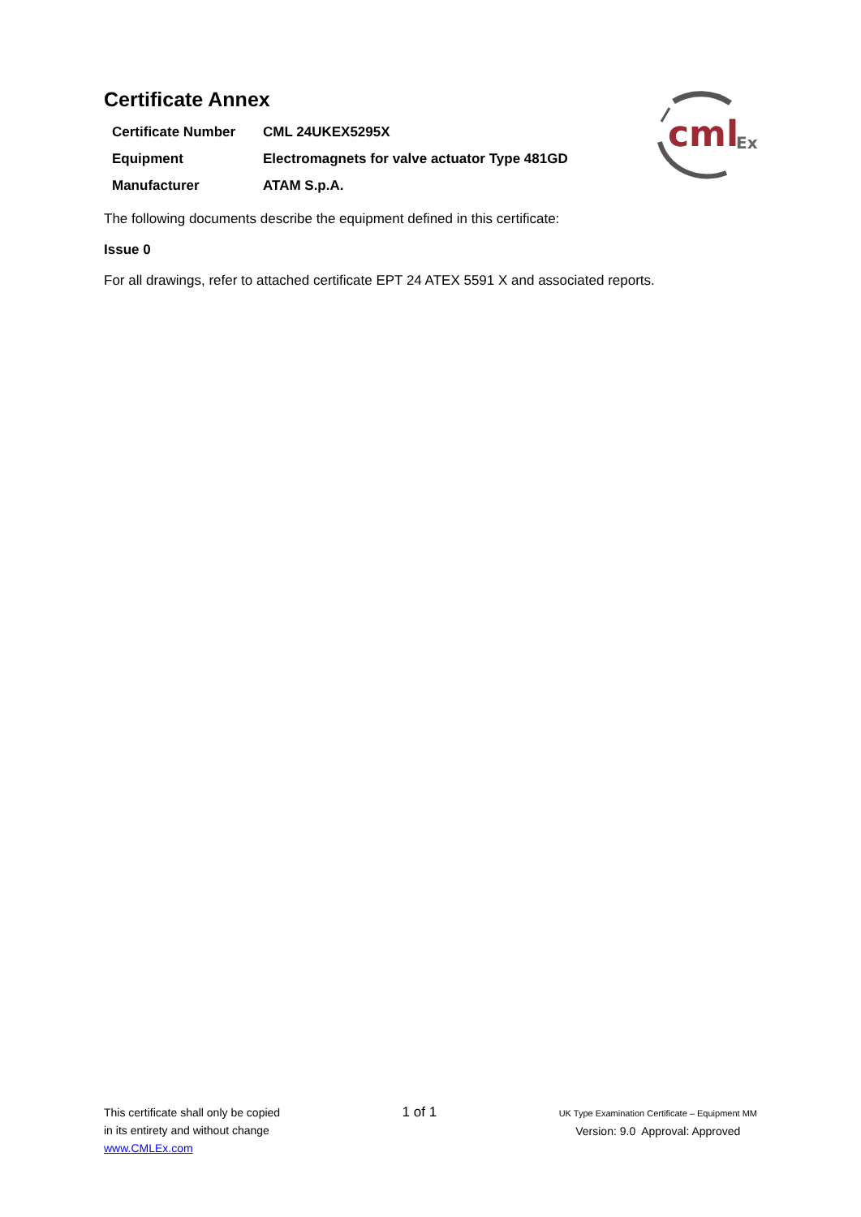cml
Ex
Certificate Annex
| Certificate Number | CML 24UKEX5295X |
| Equipment | Electromagnets for valve actuator Type 481GD |
| Manufacturer | ATAM S.p.A. |
The following documents describe the equipment defined in this certificate:
Issue 0
For all drawings, refer to attached certificate EPT 24 ATEX 5591 X and associated reports.
This certificate shall only be copied
in its entirety and without change
www.CMLEx.com
1 of 1
UK Type Examination Certificate – Equipment MM
Version: 9.0 Approval: Approved